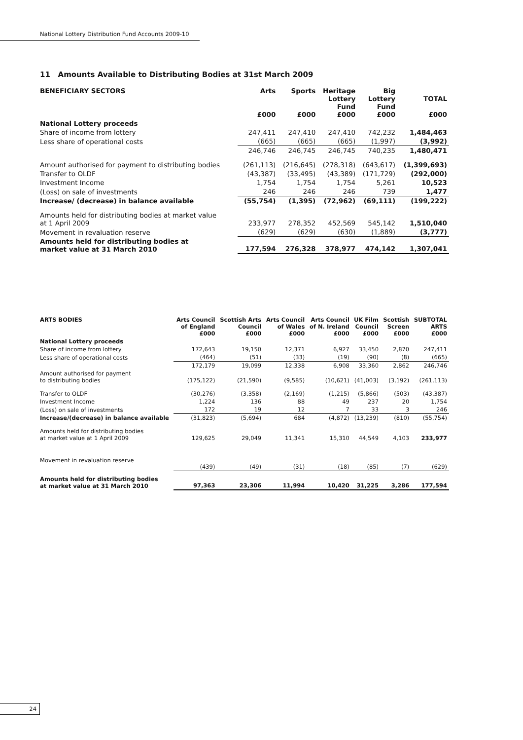National Lottery Distribution Fund Accounts 2009-10
11 Amounts Available to Distributing Bodies at 31st March 2009
| BENEFICIARY SECTORS | Arts £000 | Sports £000 | Heritage Lottery Fund £000 | Big Lottery Fund £000 | TOTAL £000 |
| --- | --- | --- | --- | --- | --- |
| National Lottery proceeds | | | | | |
| Share of income from lottery | 247,411 | 247,410 | 247,410 | 742,232 | 1,484,463 |
| Less share of operational costs | (665) | (665) | (665) | (1,997) | (3,992) |
| | 246,746 | 246,745 | 246,745 | 740,235 | 1,480,471 |
| Amount authorised for payment to distributing bodies | (261,113) | (216,645) | (278,318) | (643,617) | (1,399,693) |
| Transfer to OLDF | (43,387) | (33,495) | (43,389) | (171,729) | (292,000) |
| Investment Income | 1,754 | 1,754 | 1,754 | 5,261 | 10,523 |
| (Loss) on sale of investments | 246 | 246 | 246 | 739 | 1,477 |
| Increase/ (decrease) in balance available | (55,754) | (1,395) | (72,962) | (69,111) | (199,222) |
| Amounts held for distributing bodies at market value at 1 April 2009 | 233,977 | 278,352 | 452,569 | 545,142 | 1,510,040 |
| Movement in revaluation reserve | (629) | (629) | (630) | (1,889) | (3,777) |
| Amounts held for distributing bodies at market value at 31 March 2010 | 177,594 | 276,328 | 378,977 | 474,142 | 1,307,041 |
| ARTS BODIES | Arts Council of England £000 | Scottish Arts Council £000 | Arts Council of Wales £000 | Arts Council of N. Ireland £000 | UK Film Council £000 | Scottish Screen £000 | SUBTOTAL ARTS £000 |
| --- | --- | --- | --- | --- | --- | --- | --- |
| National Lottery proceeds | | | | | | | |
| Share of income from lottery | 172,643 | 19,150 | 12,371 | 6,927 | 33,450 | 2,870 | 247,411 |
| Less share of operational costs | (464) | (51) | (33) | (19) | (90) | (8) | (665) |
| | 172,179 | 19,099 | 12,338 | 6,908 | 33,360 | 2,862 | 246,746 |
| Amount authorised for payment to distributing bodies | (175,122) | (21,590) | (9,585) | (10,621) | (41,003) | (3,192) | (261,113) |
| Transfer to OLDF | (30,276) | (3,358) | (2,169) | (1,215) | (5,866) | (503) | (43,387) |
| Investment Income | 1,224 | 136 | 88 | 49 | 237 | 20 | 1,754 |
| (Loss) on sale of investments | 172 | 19 | 12 | 7 | 33 | 3 | 246 |
| Increase/(decrease) in balance available | (31,823) | (5,694) | 684 | (4,872) | (13,239) | (810) | (55,754) |
| Amounts held for distributing bodies at market value at 1 April 2009 | 129,625 | 29,049 | 11,341 | 15,310 | 44,549 | 4,103 | 233,977 |
| Movement in revaluation reserve | (439) | (49) | (31) | (18) | (85) | (7) | (629) |
| Amounts held for distributing bodies at market value at 31 March 2010 | 97,363 | 23,306 | 11,994 | 10,420 | 31,225 | 3,286 | 177,594 |
24